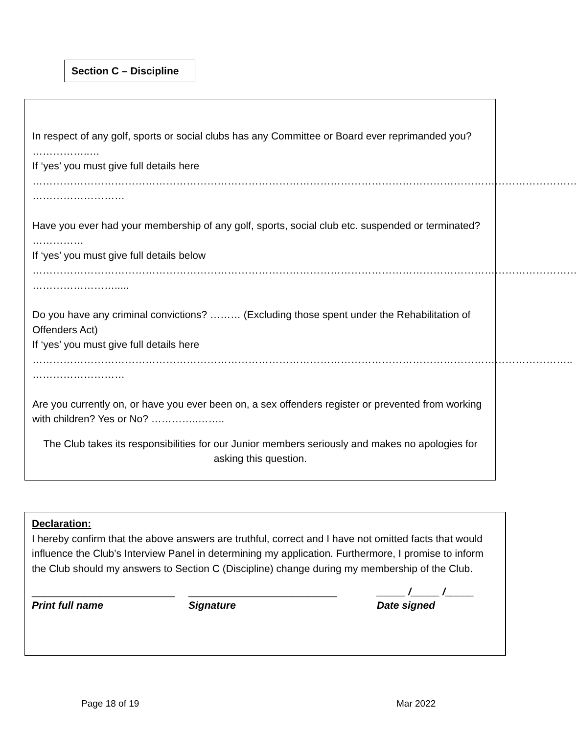Section C – Discipline
In respect of any golf, sports or social clubs has any Committee or Board ever reprimanded you? ……………..…
If ‘yes’ you must give full details here
……………………………………………………………………………………………………………………………………………
………………………
Have you ever had your membership of any golf, sports, social club etc. suspended or terminated? ……………
If ‘yes’ you must give full details below
……………………………………………………………………………………………………………………………………………
…………………….....
Do you have any criminal convictions? ……… (Excluding those spent under the Rehabilitation of Offenders Act)
If ‘yes’ you must give full details here
…………………………………………………………………………………………………………………………………………..
………………………
Are you currently on, or have you ever been on, a sex offenders register or prevented from working with children? Yes or No? …………..……..
The Club takes its responsibilities for our Junior members seriously and makes no apologies for asking this question.
Declaration:
I hereby confirm that the above answers are truthful, correct and I have not omitted facts that would influence the Club’s Interview Panel in determining my application. Furthermore, I promise to inform the Club should my answers to Section C (Discipline) change during my membership of the Club.
_________________________
Print full name
__________________________
Signature
_____ /_____ /_____
Date signed
Page 18 of 19 Mar 2022